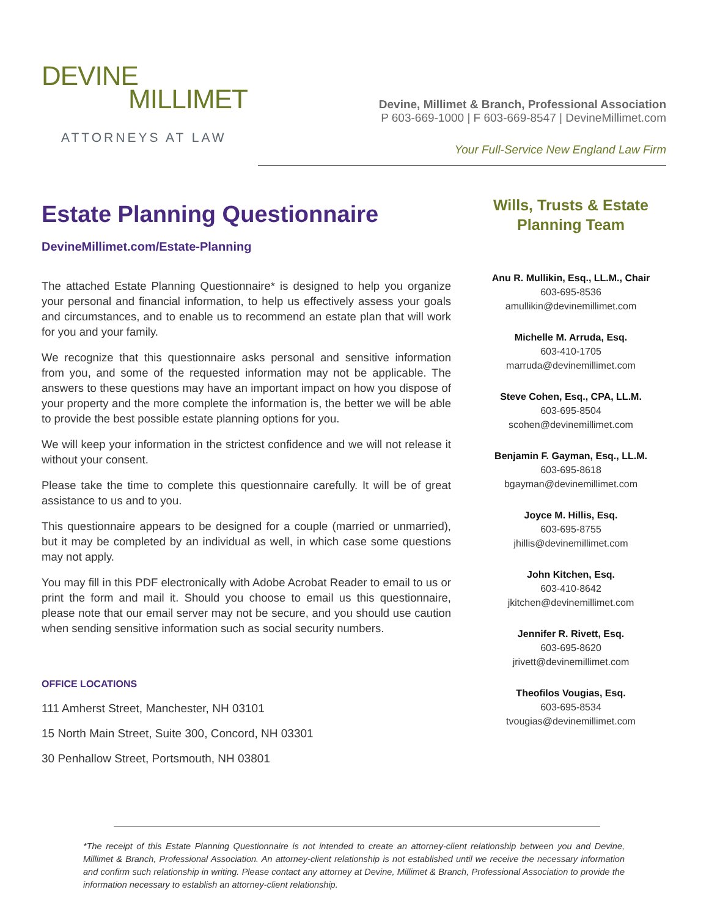DEVINE
MILLIMET
ATTORNEYS AT LAW
Devine, Millimet & Branch, Professional Association
P 603-669-1000 | F 603-669-8547 | DevineMillimet.com
Your Full-Service New England Law Firm
Estate Planning Questionnaire
DevineMillimet.com/Estate-Planning
The attached Estate Planning Questionnaire* is designed to help you organize your personal and financial information, to help us effectively assess your goals and circumstances, and to enable us to recommend an estate plan that will work for you and your family.
We recognize that this questionnaire asks personal and sensitive information from you, and some of the requested information may not be applicable. The answers to these questions may have an important impact on how you dispose of your property and the more complete the information is, the better we will be able to provide the best possible estate planning options for you.
We will keep your information in the strictest confidence and we will not release it without your consent.
Please take the time to complete this questionnaire carefully. It will be of great assistance to us and to you.
This questionnaire appears to be designed for a couple (married or unmarried), but it may be completed by an individual as well, in which case some questions may not apply.
You may fill in this PDF electronically with Adobe Acrobat Reader to email to us or print the form and mail it. Should you choose to email us this questionnaire, please note that our email server may not be secure, and you should use caution when sending sensitive information such as social security numbers.
OFFICE LOCATIONS
111 Amherst Street, Manchester, NH 03101
15 North Main Street, Suite 300, Concord, NH 03301
30 Penhallow Street, Portsmouth, NH 03801
Wills, Trusts & Estate Planning Team
Anu R. Mullikin, Esq., LL.M., Chair
603-695-8536
amullikin@devinemillimet.com
Michelle M. Arruda, Esq.
603-410-1705
marruda@devinemillimet.com
Steve Cohen, Esq., CPA, LL.M.
603-695-8504
scohen@devinemillimet.com
Benjamin F. Gayman, Esq., LL.M.
603-695-8618
bgayman@devinemillimet.com
Joyce M. Hillis, Esq.
603-695-8755
jhillis@devinemillimet.com
John Kitchen, Esq.
603-410-8642
jkitchen@devinemillimet.com
Jennifer R. Rivett, Esq.
603-695-8620
jrivett@devinemillimet.com
Theofilos Vougias, Esq.
603-695-8534
tvougias@devinemillimet.com
*The receipt of this Estate Planning Questionnaire is not intended to create an attorney-client relationship between you and Devine, Millimet & Branch, Professional Association. An attorney-client relationship is not established until we receive the necessary information and confirm such relationship in writing. Please contact any attorney at Devine, Millimet & Branch, Professional Association to provide the information necessary to establish an attorney-client relationship.